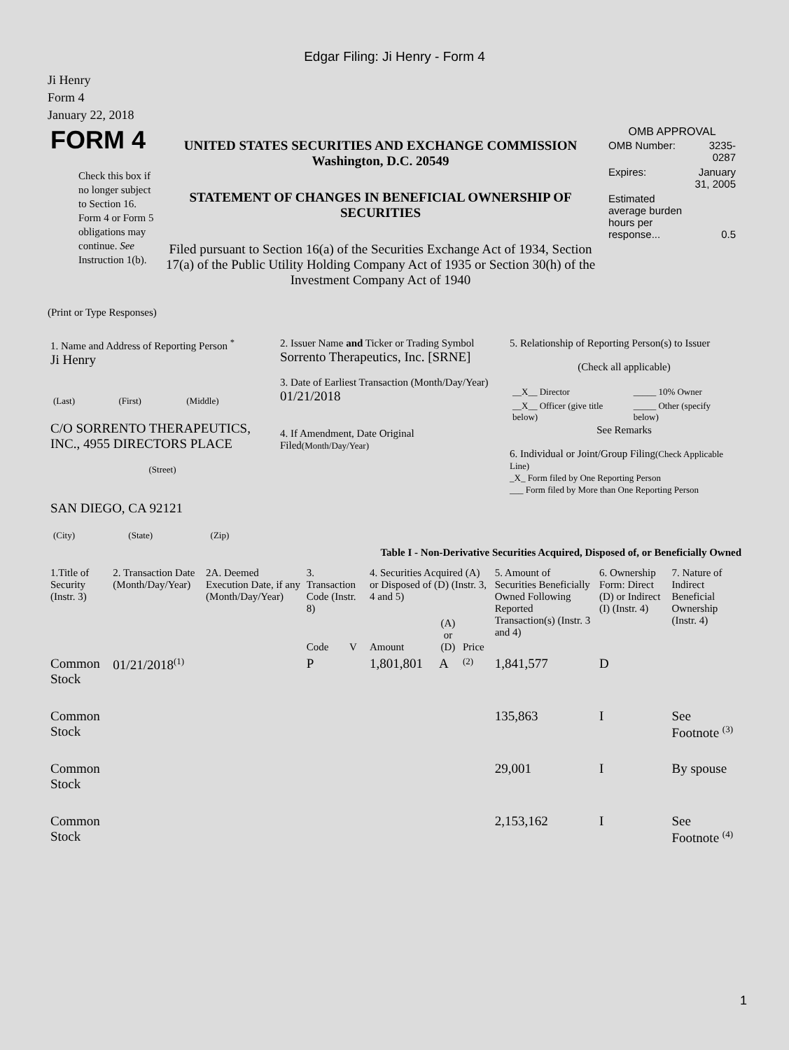Edgar Filing: Ji Henry - Form 4
Ji Henry
Form 4
January 22, 2018
| FORM 4 Check this box if no longer subject to Section 16. Form 4 or Form 5 obligations may continue. See Instruction 1(b). | UNITED STATES SECURITIES AND EXCHANGE COMMISSION Washington, D.C. 20549 STATEMENT OF CHANGES IN BENEFICIAL OWNERSHIP OF SECURITIES Filed pursuant to Section 16(a) of the Securities Exchange Act of 1934, Section 17(a) of the Public Utility Holding Company Act of 1935 or Section 30(h) of the Investment Company Act of 1940 | OMB APPROVAL / OMB Number: / 3235-0287 / / Expires: / January 31, 2005 / / Estimated average burden hours per response... / 0.5 / |
(Print or Type Responses)
| 1. Name and Address of Reporting Person <sup>*</sup> Ji Henry / (Last) / (First) / (Middle) / C/O SORRENTO THERAPEUTICS, INC., 4955 DIRECTORS PLACE (Street) SAN DIEGO, CA 92121 / (City) / (State) / (Zip) / | 2. Issuer Name and Ticker or Trading Symbol Sorrento Therapeutics, Inc. [SRNE] 3. Date of Earliest Transaction (Month/Day/Year) 01/21/2018 4. If Amendment, Date Original Filed (Month/Day/Year) | 5. Relationship of Reporting Person(s) to Issuer (Check all applicable) / __X__ Director / _____ 10% Owner / / __X__ Officer (give title below) / _____ Other (specify below) / See Remarks 6. Individual or Joint/Group Filing (Check Applicable Line) _X_ Form filed by One Reporting Person ___ Form filed by More than One Reporting Person |
Table I - Non-Derivative Securities Acquired, Disposed of, or Beneficially Owned
| 1.Title of Security (Instr. 3) | 2. Transaction Date (Month/Day/Year) | 2A. Deemed Execution Date, if any (Month/Day/Year) | 3. Transaction Code (Instr. 8) | | 4. Securities Acquired (A) or Disposed of (D) (Instr. 3, 4 and 5) | | | 5. Amount of Securities Beneficially Owned Following Reported Transaction(s) (Instr. 3 and 4) | 6. Ownership Form: Direct (D) or Indirect (I) (Instr. 4) | 7. Nature of Indirect Beneficial Ownership (Instr. 4) |
| --- | --- | --- | --- | --- | --- | --- | --- | --- | --- | --- |
| | | | Code | V | Amount | (A) or (D) | Price | | | |
| Common Stock | 01/21/2018<sup>(1)</sup> | | P | | 1,801,801 | A | <sup>(2)</sup> | 1,841,577 | D | |
| Common Stock | | | | | | | | 135,863 | I | See Footnote <sup>(3)</sup> |
| Common Stock | | | | | | | | 29,001 | I | By spouse |
| Common Stock | | | | | | | | 2,153,162 | I | See Footnote <sup>(4)</sup> |
1